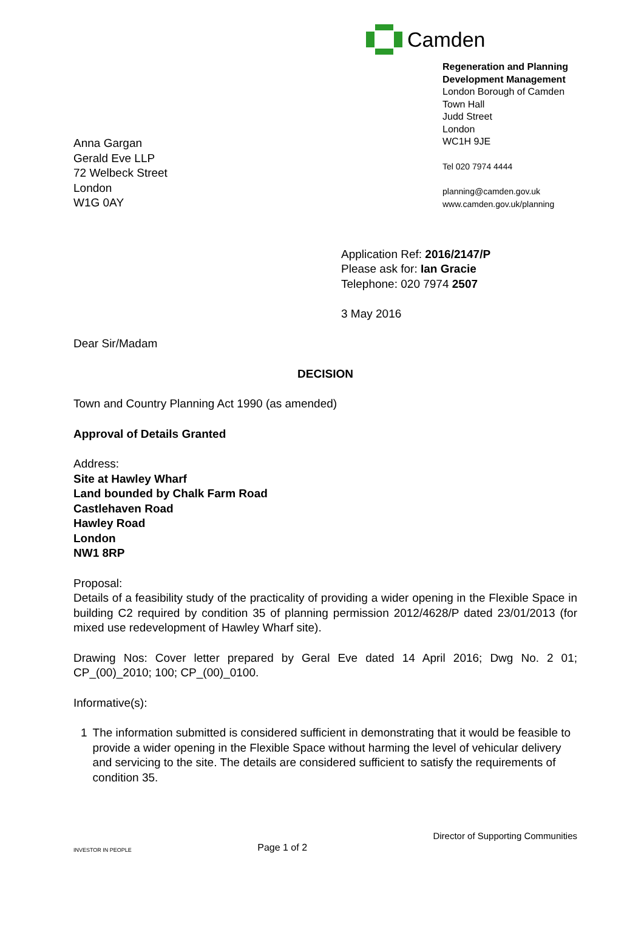Camden
Regeneration and Planning
Development Management
London Borough of Camden
Town Hall
Judd Street
London
WC1H 9JE
Tel 020 7974 4444
planning@camden.gov.uk
www.camden.gov.uk/planning
Anna Gargan
Gerald Eve LLP
72 Welbeck Street
London
W1G 0AY
Application Ref: 2016/2147/P
Please ask for: Ian Gracie
Telephone: 020 7974 2507
3 May 2016
Dear Sir/Madam
DECISION
Town and Country Planning Act 1990 (as amended)
Approval of Details Granted
Address:
Site at Hawley Wharf
Land bounded by Chalk Farm Road
Castlehaven Road
Hawley Road
London
NW1 8RP
Proposal:
Details of a feasibility study of the practicality of providing a wider opening in the Flexible Space in building C2 required by condition 35 of planning permission 2012/4628/P dated 23/01/2013 (for mixed use redevelopment of Hawley Wharf site).
Drawing Nos: Cover letter prepared by Geral Eve dated 14 April 2016; Dwg No. 2 01; CP_(00)_2010; 100; CP_(00)_0100.
Informative(s):
1 The information submitted is considered sufficient in demonstrating that it would be feasible to provide a wider opening in the Flexible Space without harming the level of vehicular delivery and servicing to the site. The details are considered sufficient to satisfy the requirements of condition 35.
INVESTOR IN PEOPLE Page 1 of 2 Director of Supporting Communities